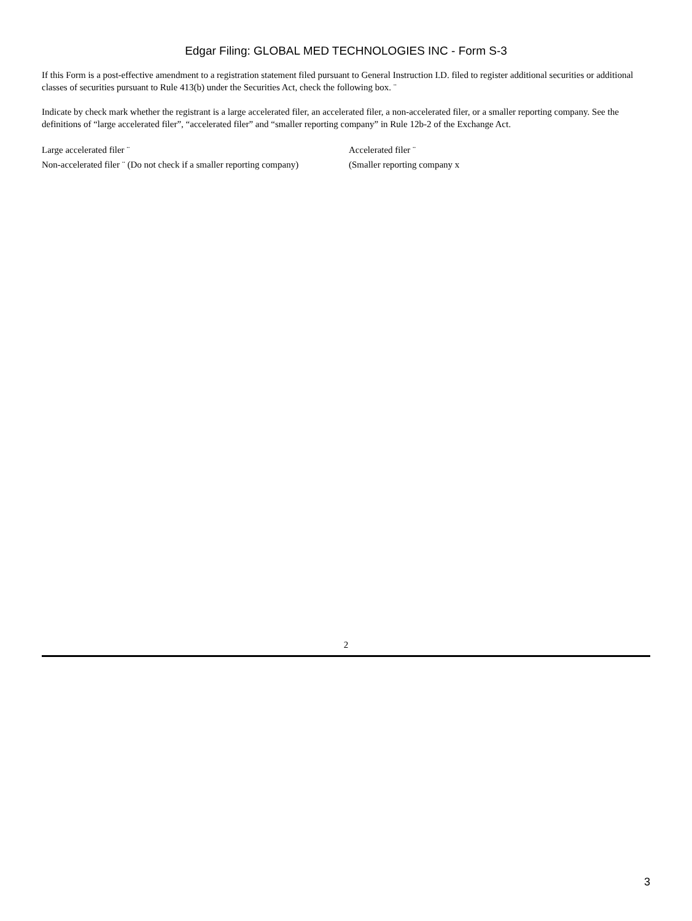Edgar Filing: GLOBAL MED TECHNOLOGIES INC - Form S-3
If this Form is a post-effective amendment to a registration statement filed pursuant to General Instruction I.D. filed to register additional securities or additional classes of securities pursuant to Rule 413(b) under the Securities Act, check the following box. ¨
Indicate by check mark whether the registrant is a large accelerated filer, an accelerated filer, a non-accelerated filer, or a smaller reporting company. See the definitions of “large accelerated filer”, “accelerated filer” and “smaller reporting company” in Rule 12b-2 of the Exchange Act.
| Large accelerated filer ¨ | Accelerated filer ¨ |
| Non-accelerated filer ¨ (Do not check if a smaller reporting company) | (Smaller reporting company x |
2
3